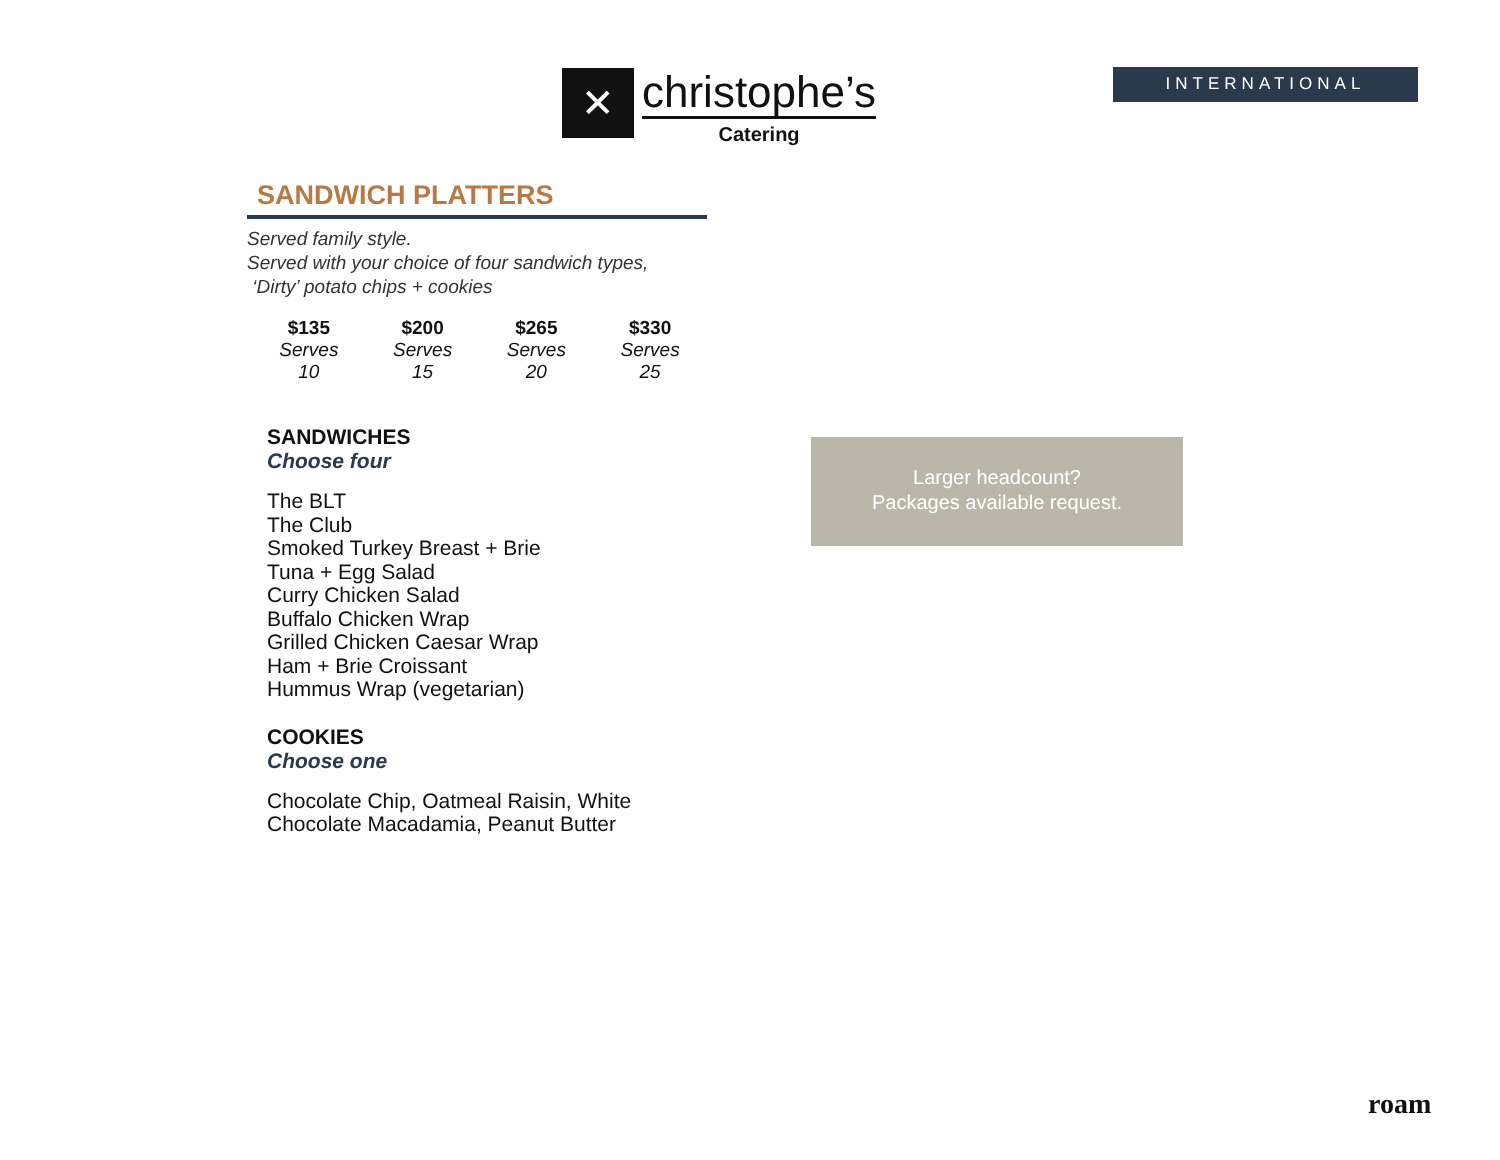✕
christophe’s
Catering
INTERNATIONAL
SANDWICH PLATTERS
Served family style.
Served with your choice of four sandwich types,
‘Dirty’ potato chips + cookies
| $135 | $200 | $265 | $330 |
| --- | --- | --- | --- |
| Serves 10 | Serves 15 | Serves 20 | Serves 25 |
SANDWICHES
Choose four
The BLT
The Club
Smoked Turkey Breast + Brie
Tuna + Egg Salad
Curry Chicken Salad
Buffalo Chicken Wrap
Grilled Chicken Caesar Wrap
Ham + Brie Croissant
Hummus Wrap (vegetarian)
COOKIES
Choose one
Chocolate Chip, Oatmeal Raisin, White
Chocolate Macadamia, Peanut Butter
Larger headcount?
Packages available request.
roam